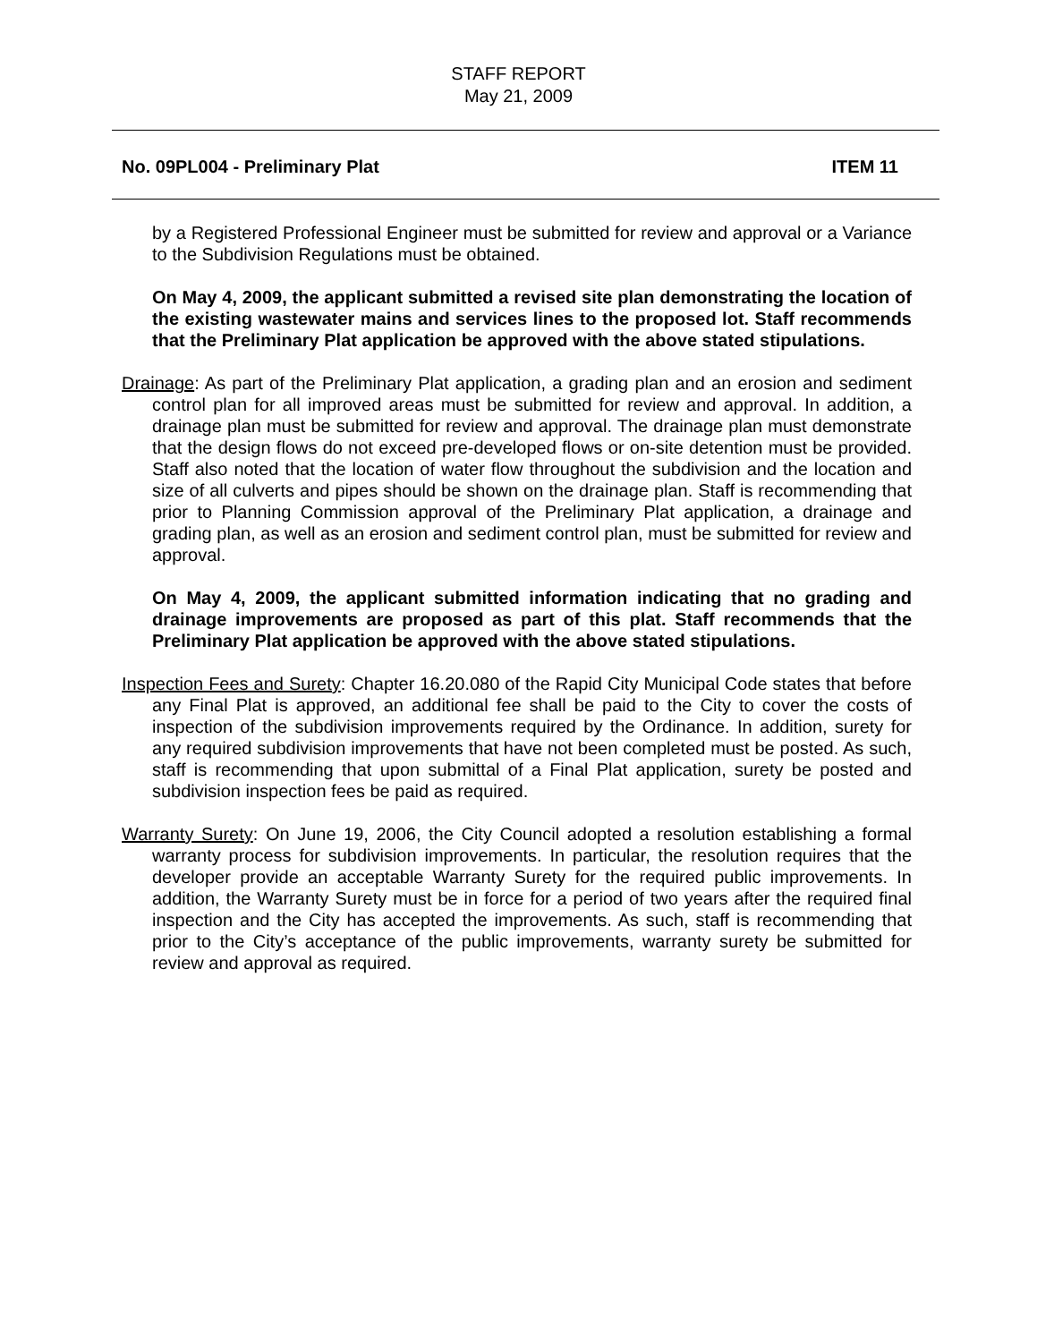STAFF REPORT
May 21, 2009
No. 09PL004 - Preliminary Plat ITEM 11
by a Registered Professional Engineer must be submitted for review and approval or a Variance to the Subdivision Regulations must be obtained.
On May 4, 2009, the applicant submitted a revised site plan demonstrating the location of the existing wastewater mains and services lines to the proposed lot. Staff recommends that the Preliminary Plat application be approved with the above stated stipulations.
Drainage: As part of the Preliminary Plat application, a grading plan and an erosion and sediment control plan for all improved areas must be submitted for review and approval. In addition, a drainage plan must be submitted for review and approval. The drainage plan must demonstrate that the design flows do not exceed pre-developed flows or on-site detention must be provided. Staff also noted that the location of water flow throughout the subdivision and the location and size of all culverts and pipes should be shown on the drainage plan. Staff is recommending that prior to Planning Commission approval of the Preliminary Plat application, a drainage and grading plan, as well as an erosion and sediment control plan, must be submitted for review and approval.
On May 4, 2009, the applicant submitted information indicating that no grading and drainage improvements are proposed as part of this plat. Staff recommends that the Preliminary Plat application be approved with the above stated stipulations.
Inspection Fees and Surety: Chapter 16.20.080 of the Rapid City Municipal Code states that before any Final Plat is approved, an additional fee shall be paid to the City to cover the costs of inspection of the subdivision improvements required by the Ordinance. In addition, surety for any required subdivision improvements that have not been completed must be posted. As such, staff is recommending that upon submittal of a Final Plat application, surety be posted and subdivision inspection fees be paid as required.
Warranty Surety: On June 19, 2006, the City Council adopted a resolution establishing a formal warranty process for subdivision improvements. In particular, the resolution requires that the developer provide an acceptable Warranty Surety for the required public improvements. In addition, the Warranty Surety must be in force for a period of two years after the required final inspection and the City has accepted the improvements. As such, staff is recommending that prior to the City’s acceptance of the public improvements, warranty surety be submitted for review and approval as required.